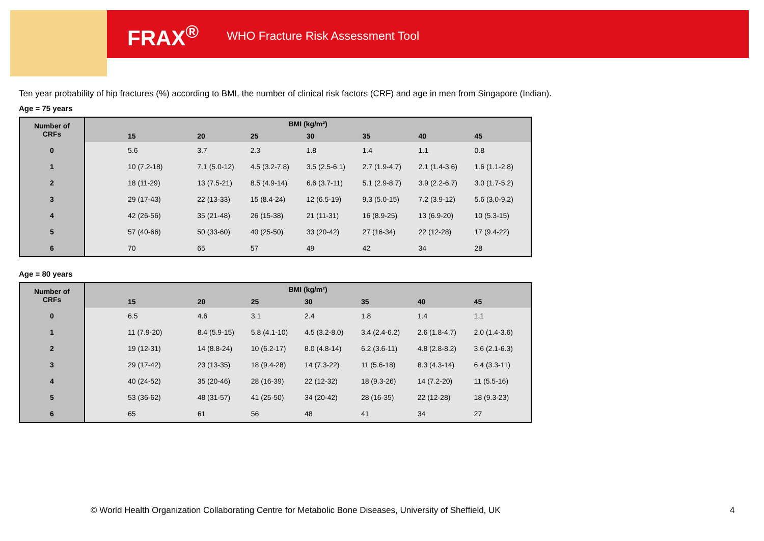FRAX<sup>®</sup> WHO Fracture Risk Assessment Tool
Ten year probability of hip fractures (%) according to BMI, the number of clinical risk factors (CRF) and age in men from Singapore (Indian).
Age = 75 years
| Number of CRFs | BMI (kg/m²) | | | | | | |
| --- | --- | --- | --- | --- | --- | --- | --- |
| | 15 | 20 | 25 | 30 | 35 | 40 | 45 |
| 0 | 5.6 | 3.7 | 2.3 | 1.8 | 1.4 | 1.1 | 0.8 |
| 1 | 10 (7.2-18) | 7.1 (5.0-12) | 4.5 (3.2-7.8) | 3.5 (2.5-6.1) | 2.7 (1.9-4.7) | 2.1 (1.4-3.6) | 1.6 (1.1-2.8) |
| 2 | 18 (11-29) | 13 (7.5-21) | 8.5 (4.9-14) | 6.6 (3.7-11) | 5.1 (2.9-8.7) | 3.9 (2.2-6.7) | 3.0 (1.7-5.2) |
| 3 | 29 (17-43) | 22 (13-33) | 15 (8.4-24) | 12 (6.5-19) | 9.3 (5.0-15) | 7.2 (3.9-12) | 5.6 (3.0-9.2) |
| 4 | 42 (26-56) | 35 (21-48) | 26 (15-38) | 21 (11-31) | 16 (8.9-25) | 13 (6.9-20) | 10 (5.3-15) |
| 5 | 57 (40-66) | 50 (33-60) | 40 (25-50) | 33 (20-42) | 27 (16-34) | 22 (12-28) | 17 (9.4-22) |
| 6 | 70 | 65 | 57 | 49 | 42 | 34 | 28 |
Age = 80 years
| Number of CRFs | BMI (kg/m²) | | | | | | |
| --- | --- | --- | --- | --- | --- | --- | --- |
| | 15 | 20 | 25 | 30 | 35 | 40 | 45 |
| 0 | 6.5 | 4.6 | 3.1 | 2.4 | 1.8 | 1.4 | 1.1 |
| 1 | 11 (7.9-20) | 8.4 (5.9-15) | 5.8 (4.1-10) | 4.5 (3.2-8.0) | 3.4 (2.4-6.2) | 2.6 (1.8-4.7) | 2.0 (1.4-3.6) |
| 2 | 19 (12-31) | 14 (8.8-24) | 10 (6.2-17) | 8.0 (4.8-14) | 6.2 (3.6-11) | 4.8 (2.8-8.2) | 3.6 (2.1-6.3) |
| 3 | 29 (17-42) | 23 (13-35) | 18 (9.4-28) | 14 (7.3-22) | 11 (5.6-18) | 8.3 (4.3-14) | 6.4 (3.3-11) |
| 4 | 40 (24-52) | 35 (20-46) | 28 (16-39) | 22 (12-32) | 18 (9.3-26) | 14 (7.2-20) | 11 (5.5-16) |
| 5 | 53 (36-62) | 48 (31-57) | 41 (25-50) | 34 (20-42) | 28 (16-35) | 22 (12-28) | 18 (9.3-23) |
| 6 | 65 | 61 | 56 | 48 | 41 | 34 | 27 |
© World Health Organization Collaborating Centre for Metabolic Bone Diseases, University of Sheffield, UK
4